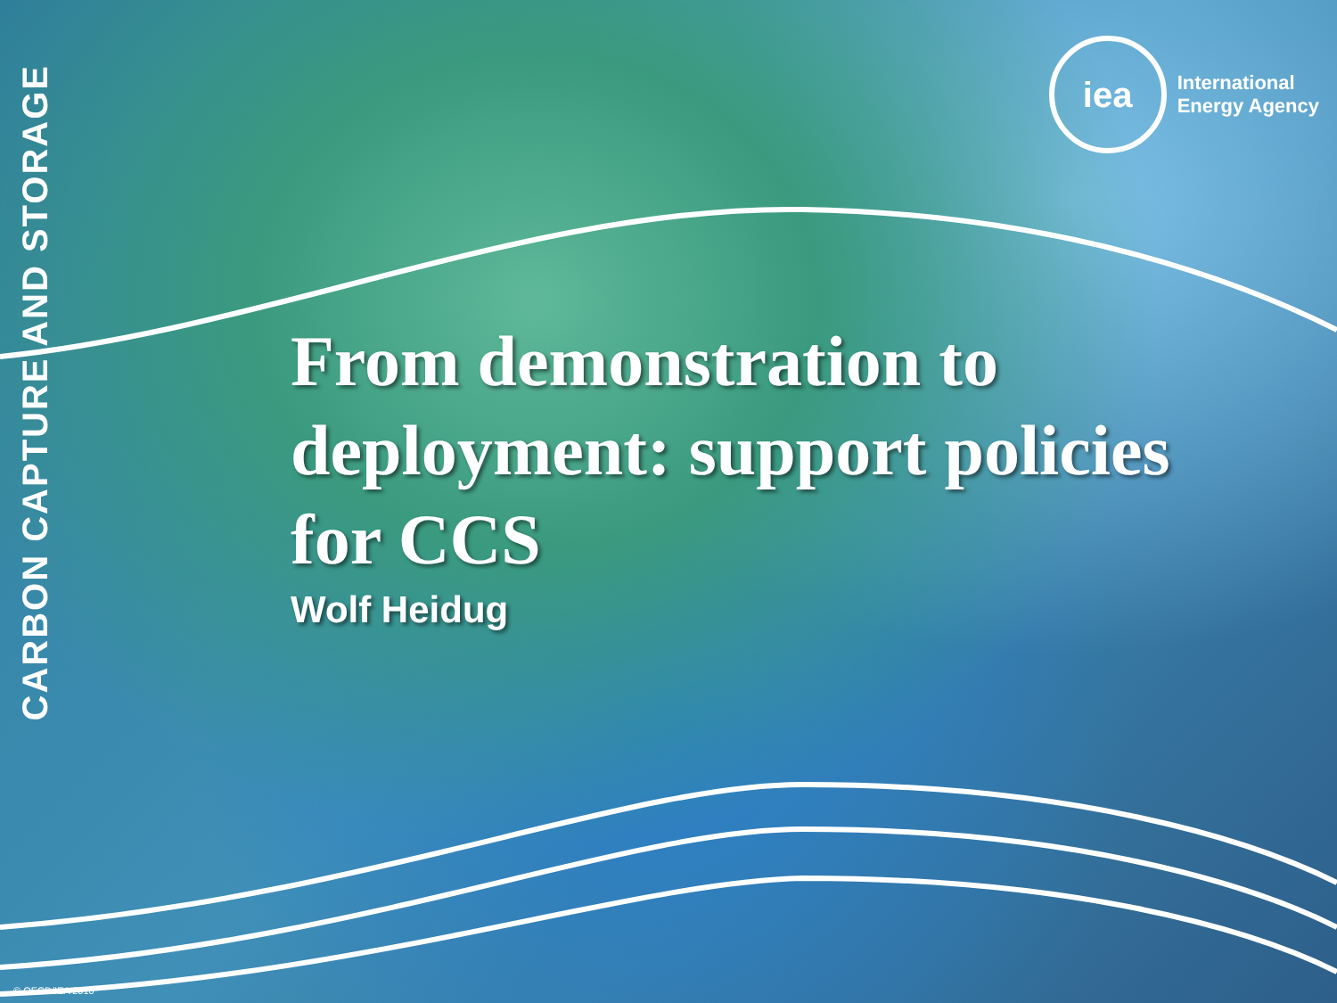CARBON CAPTURE AND STORAGE
iea
International
Energy Agency
From demonstration to
deployment: support policies
for CCS
Wolf Heidug
© OECD/IEA 2010